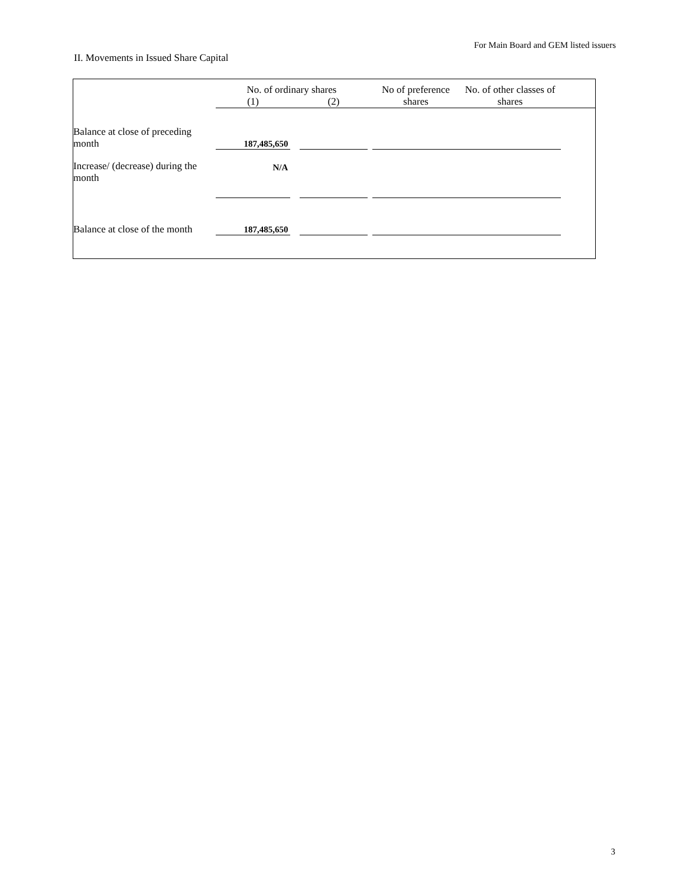For Main Board and GEM listed issuers
II. Movements in Issued Share Capital
| | No. of ordinary shares | | | | No of preference shares | No. of other classes of shares | |
| --- | --- | --- | --- | --- | --- | --- | --- |
| | (1) | | (2) | | | | |
| Balance at close of preceding month | 187,485,650 | | | | | | |
| Increase/ (decrease) during the month | N/A | | | | | | |
| Balance at close of the month | 187,485,650 | | | | | | |
3